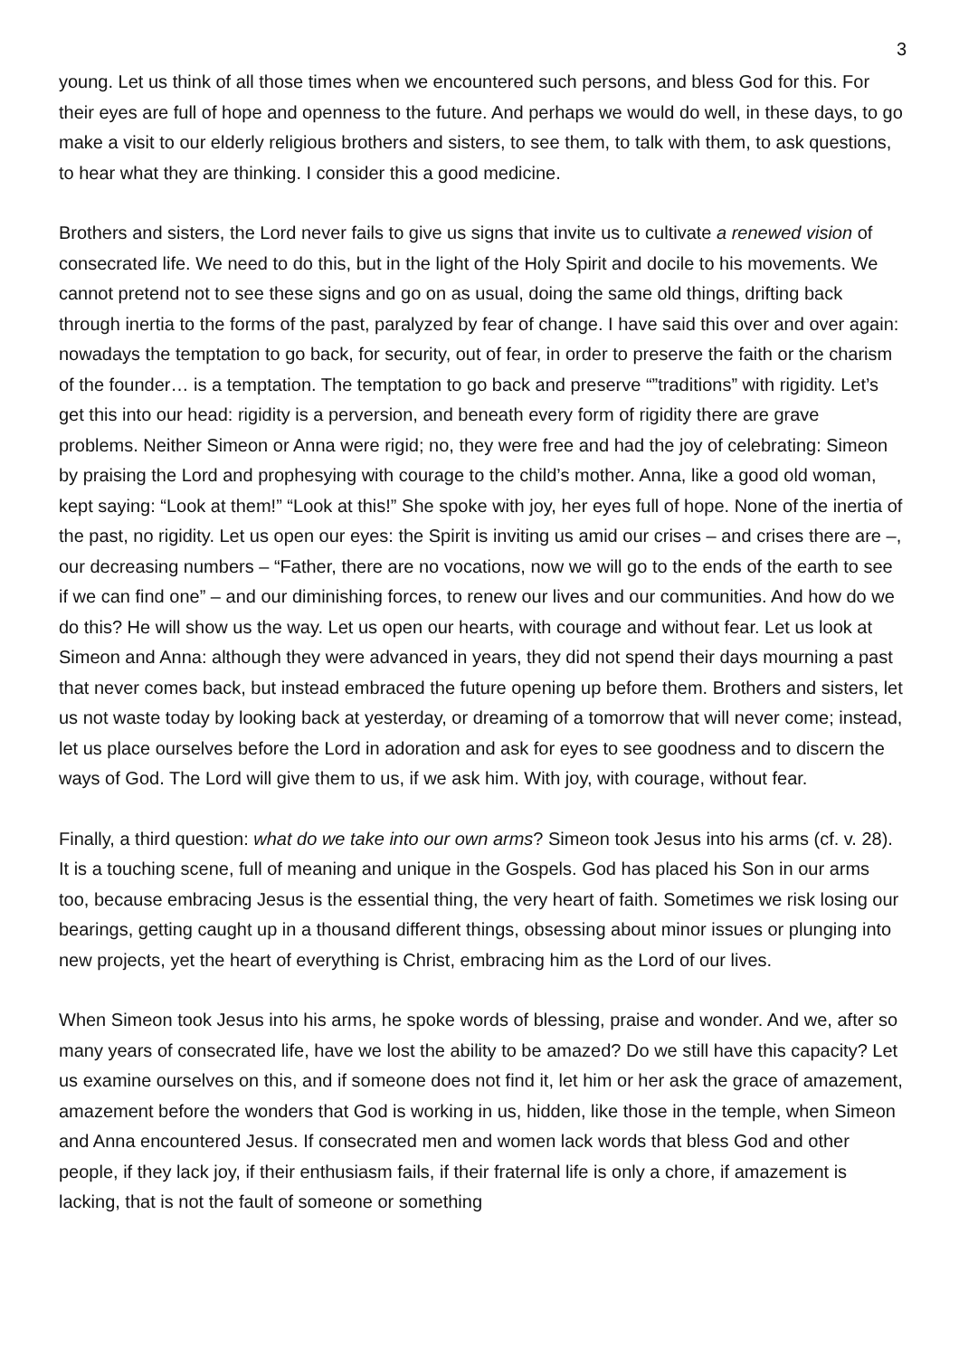3
young. Let us think of all those times when we encountered such persons, and bless God for this. For their eyes are full of hope and openness to the future. And perhaps we would do well, in these days, to go make a visit to our elderly religious brothers and sisters, to see them, to talk with them, to ask questions, to hear what they are thinking. I consider this a good medicine.
Brothers and sisters, the Lord never fails to give us signs that invite us to cultivate a renewed vision of consecrated life. We need to do this, but in the light of the Holy Spirit and docile to his movements. We cannot pretend not to see these signs and go on as usual, doing the same old things, drifting back through inertia to the forms of the past, paralyzed by fear of change. I have said this over and over again: nowadays the temptation to go back, for security, out of fear, in order to preserve the faith or the charism of the founder… is a temptation. The temptation to go back and preserve “”traditions” with rigidity. Let’s get this into our head: rigidity is a perversion, and beneath every form of rigidity there are grave problems. Neither Simeon or Anna were rigid; no, they were free and had the joy of celebrating: Simeon by praising the Lord and prophesying with courage to the child’s mother. Anna, like a good old woman, kept saying: “Look at them!” “Look at this!” She spoke with joy, her eyes full of hope. None of the inertia of the past, no rigidity. Let us open our eyes: the Spirit is inviting us amid our crises – and crises there are –, our decreasing numbers – “Father, there are no vocations, now we will go to the ends of the earth to see if we can find one” – and our diminishing forces, to renew our lives and our communities. And how do we do this? He will show us the way. Let us open our hearts, with courage and without fear. Let us look at Simeon and Anna: although they were advanced in years, they did not spend their days mourning a past that never comes back, but instead embraced the future opening up before them. Brothers and sisters, let us not waste today by looking back at yesterday, or dreaming of a tomorrow that will never come; instead, let us place ourselves before the Lord in adoration and ask for eyes to see goodness and to discern the ways of God. The Lord will give them to us, if we ask him. With joy, with courage, without fear.
Finally, a third question: what do we take into our own arms? Simeon took Jesus into his arms (cf. v. 28). It is a touching scene, full of meaning and unique in the Gospels. God has placed his Son in our arms too, because embracing Jesus is the essential thing, the very heart of faith. Sometimes we risk losing our bearings, getting caught up in a thousand different things, obsessing about minor issues or plunging into new projects, yet the heart of everything is Christ, embracing him as the Lord of our lives.
When Simeon took Jesus into his arms, he spoke words of blessing, praise and wonder. And we, after so many years of consecrated life, have we lost the ability to be amazed? Do we still have this capacity? Let us examine ourselves on this, and if someone does not find it, let him or her ask the grace of amazement, amazement before the wonders that God is working in us, hidden, like those in the temple, when Simeon and Anna encountered Jesus. If consecrated men and women lack words that bless God and other people, if they lack joy, if their enthusiasm fails, if their fraternal life is only a chore, if amazement is lacking, that is not the fault of someone or something